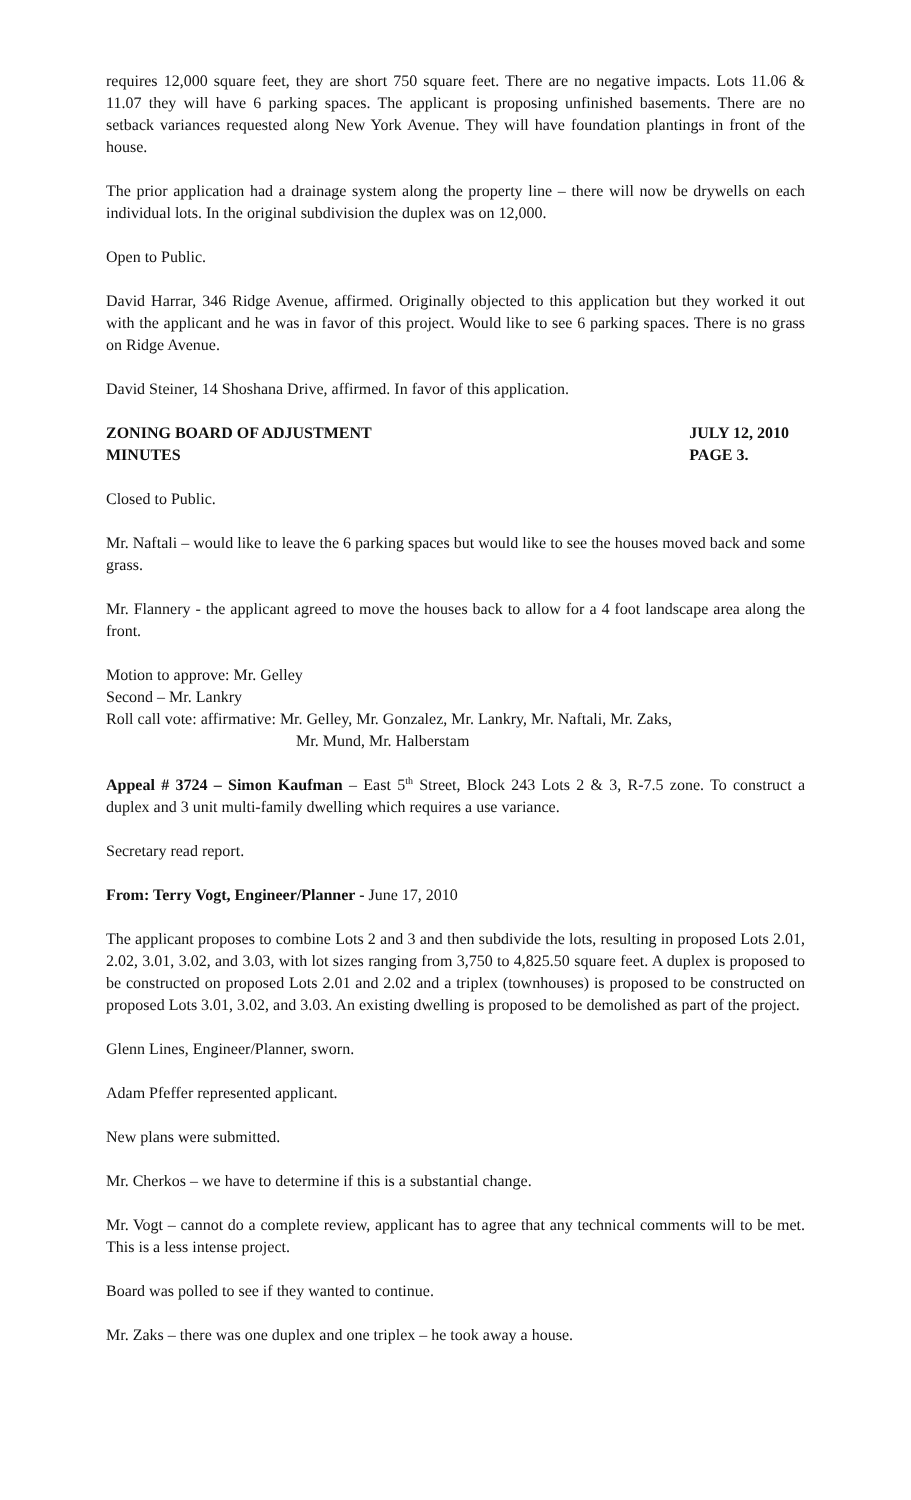requires 12,000 square feet, they are short 750 square feet. There are no negative impacts. Lots 11.06 & 11.07 they will have 6 parking spaces. The applicant is proposing unfinished basements. There are no setback variances requested along New York Avenue. They will have foundation plantings in front of the house.
The prior application had a drainage system along the property line – there will now be drywells on each individual lots. In the original subdivision the duplex was on 12,000.
Open to Public.
David Harrar, 346 Ridge Avenue, affirmed. Originally objected to this application but they worked it out with the applicant and he was in favor of this project. Would like to see 6 parking spaces. There is no grass on Ridge Avenue.
David Steiner, 14 Shoshana Drive, affirmed. In favor of this application.
ZONING BOARD OF ADJUSTMENT
MINUTES
JULY 12, 2010
PAGE 3.
Closed to Public.
Mr. Naftali – would like to leave the 6 parking spaces but would like to see the houses moved back and some grass.
Mr. Flannery - the applicant agreed to move the houses back to allow for a 4 foot landscape area along the front.
Motion to approve: Mr. Gelley
Second – Mr. Lankry
Roll call vote: affirmative: Mr. Gelley, Mr. Gonzalez, Mr. Lankry, Mr. Naftali, Mr. Zaks,
Mr. Mund, Mr. Halberstam
Appeal # 3724 – Simon Kaufman – East 5<sup>th</sup> Street, Block 243 Lots 2 & 3, R-7.5 zone. To construct a duplex and 3 unit multi-family dwelling which requires a use variance.
Secretary read report.
From: Terry Vogt, Engineer/Planner - June 17, 2010
The applicant proposes to combine Lots 2 and 3 and then subdivide the lots, resulting in proposed Lots 2.01, 2.02, 3.01, 3.02, and 3.03, with lot sizes ranging from 3,750 to 4,825.50 square feet. A duplex is proposed to be constructed on proposed Lots 2.01 and 2.02 and a triplex (townhouses) is proposed to be constructed on proposed Lots 3.01, 3.02, and 3.03. An existing dwelling is proposed to be demolished as part of the project.
Glenn Lines, Engineer/Planner, sworn.
Adam Pfeffer represented applicant.
New plans were submitted.
Mr. Cherkos – we have to determine if this is a substantial change.
Mr. Vogt – cannot do a complete review, applicant has to agree that any technical comments will to be met. This is a less intense project.
Board was polled to see if they wanted to continue.
Mr. Zaks – there was one duplex and one triplex – he took away a house.